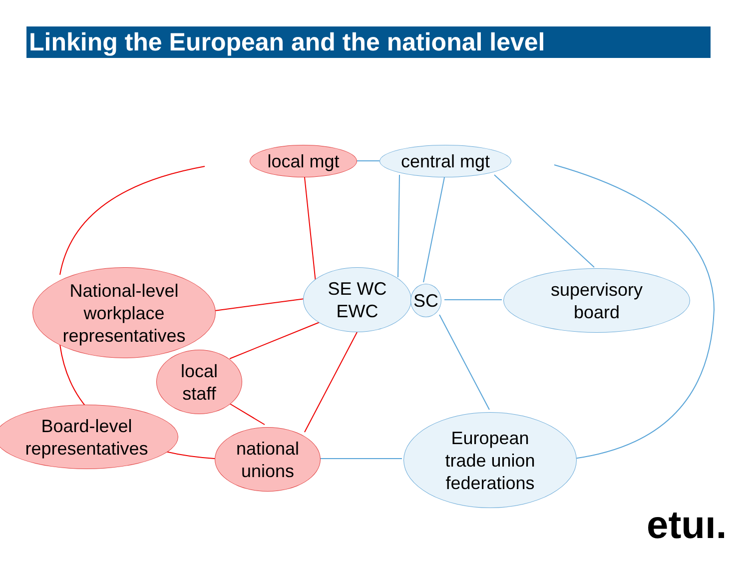Linking the European and the national level
local mgt central mgt
National-level
workplace
representatives
SE WC
EWC
SC
supervisory
board
local
staff
Board-level
representatives
national
unions
European
trade union
federations
etuı.